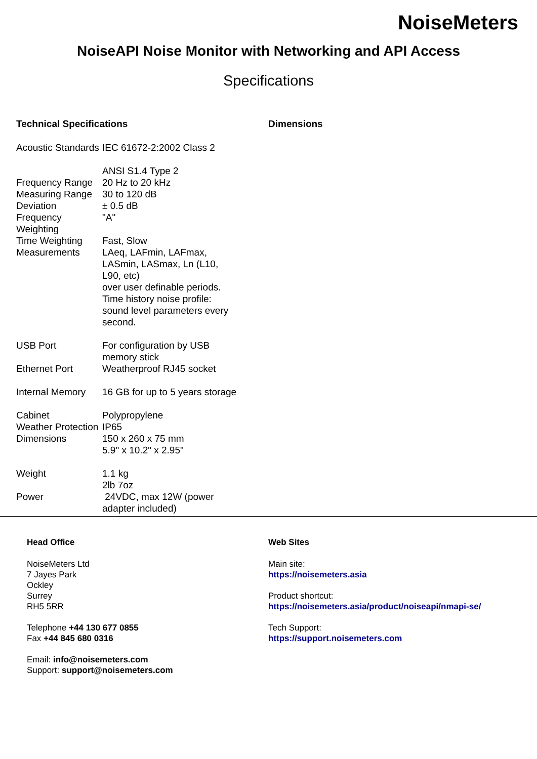NoiseMeters
NoiseAPI Noise Monitor with Networking and API Access
Specifications
Technical Specifications
| Acoustic Standards | IEC 61672-2:2002 Class 2 ANSI S1.4 Type 2 |
| Frequency Range | 20 Hz to 20 kHz |
| Measuring Range | 30 to 120 dB |
| Deviation | ± 0.5 dB |
| Frequency Weighting | "A" |
| Time Weighting | Fast, Slow |
| Measurements | LAeq, LAFmin, LAFmax, LASmin, LASmax, Ln (L10, L90, etc) over user definable periods. Time history noise profile: sound level parameters every second. |
| USB Port | For configuration by USB memory stick |
| Ethernet Port | Weatherproof RJ45 socket |
| Internal Memory | 16 GB for up to 5 years storage |
| Cabinet | Polypropylene |
| Weather Protection | IP65 |
| Dimensions | 150 x 260 x 75 mm 5.9" x 10.2" x 2.95" |
| Weight | 1.1 kg 2lb 7oz |
| Power | 24VDC, max 12W (power adapter included) |
Dimensions
Head Office
NoiseMeters Ltd
7 Jayes Park
Ockley
Surrey
RH5 5RR
Telephone +44 130 677 0855
Fax +44 845 680 0316
Email: info@noisemeters.com
Support: support@noisemeters.com
Web Sites
Main site:
https://noisemeters.asia
Product shortcut:
https://noisemeters.asia/product/noiseapi/nmapi-se/
Tech Support:
https://support.noisemeters.com